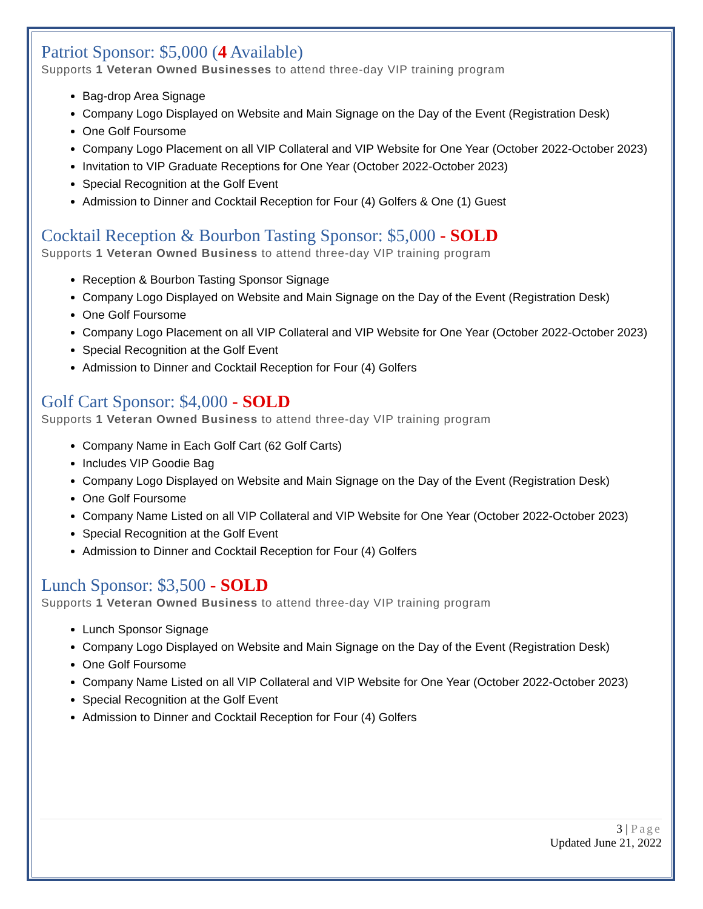Patriot Sponsor: $5,000 (4 Available)
Supports 1 Veteran Owned Businesses to attend three-day VIP training program
Bag-drop Area Signage
Company Logo Displayed on Website and Main Signage on the Day of the Event (Registration Desk)
One Golf Foursome
Company Logo Placement on all VIP Collateral and VIP Website for One Year (October 2022-October 2023)
Invitation to VIP Graduate Receptions for One Year (October 2022-October 2023)
Special Recognition at the Golf Event
Admission to Dinner and Cocktail Reception for Four (4) Golfers & One (1) Guest
Cocktail Reception & Bourbon Tasting Sponsor: $5,000 - SOLD
Supports 1 Veteran Owned Business to attend three-day VIP training program
Reception & Bourbon Tasting Sponsor Signage
Company Logo Displayed on Website and Main Signage on the Day of the Event (Registration Desk)
One Golf Foursome
Company Logo Placement on all VIP Collateral and VIP Website for One Year (October 2022-October 2023)
Special Recognition at the Golf Event
Admission to Dinner and Cocktail Reception for Four (4) Golfers
Golf Cart Sponsor: $4,000 - SOLD
Supports 1 Veteran Owned Business to attend three-day VIP training program
Company Name in Each Golf Cart (62 Golf Carts)
Includes VIP Goodie Bag
Company Logo Displayed on Website and Main Signage on the Day of the Event (Registration Desk)
One Golf Foursome
Company Name Listed on all VIP Collateral and VIP Website for One Year (October 2022-October 2023)
Special Recognition at the Golf Event
Admission to Dinner and Cocktail Reception for Four (4) Golfers
Lunch Sponsor: $3,500 - SOLD
Supports 1 Veteran Owned Business to attend three-day VIP training program
Lunch Sponsor Signage
Company Logo Displayed on Website and Main Signage on the Day of the Event (Registration Desk)
One Golf Foursome
Company Name Listed on all VIP Collateral and VIP Website for One Year (October 2022-October 2023)
Special Recognition at the Golf Event
Admission to Dinner and Cocktail Reception for Four (4) Golfers
3 | Page
Updated June 21, 2022